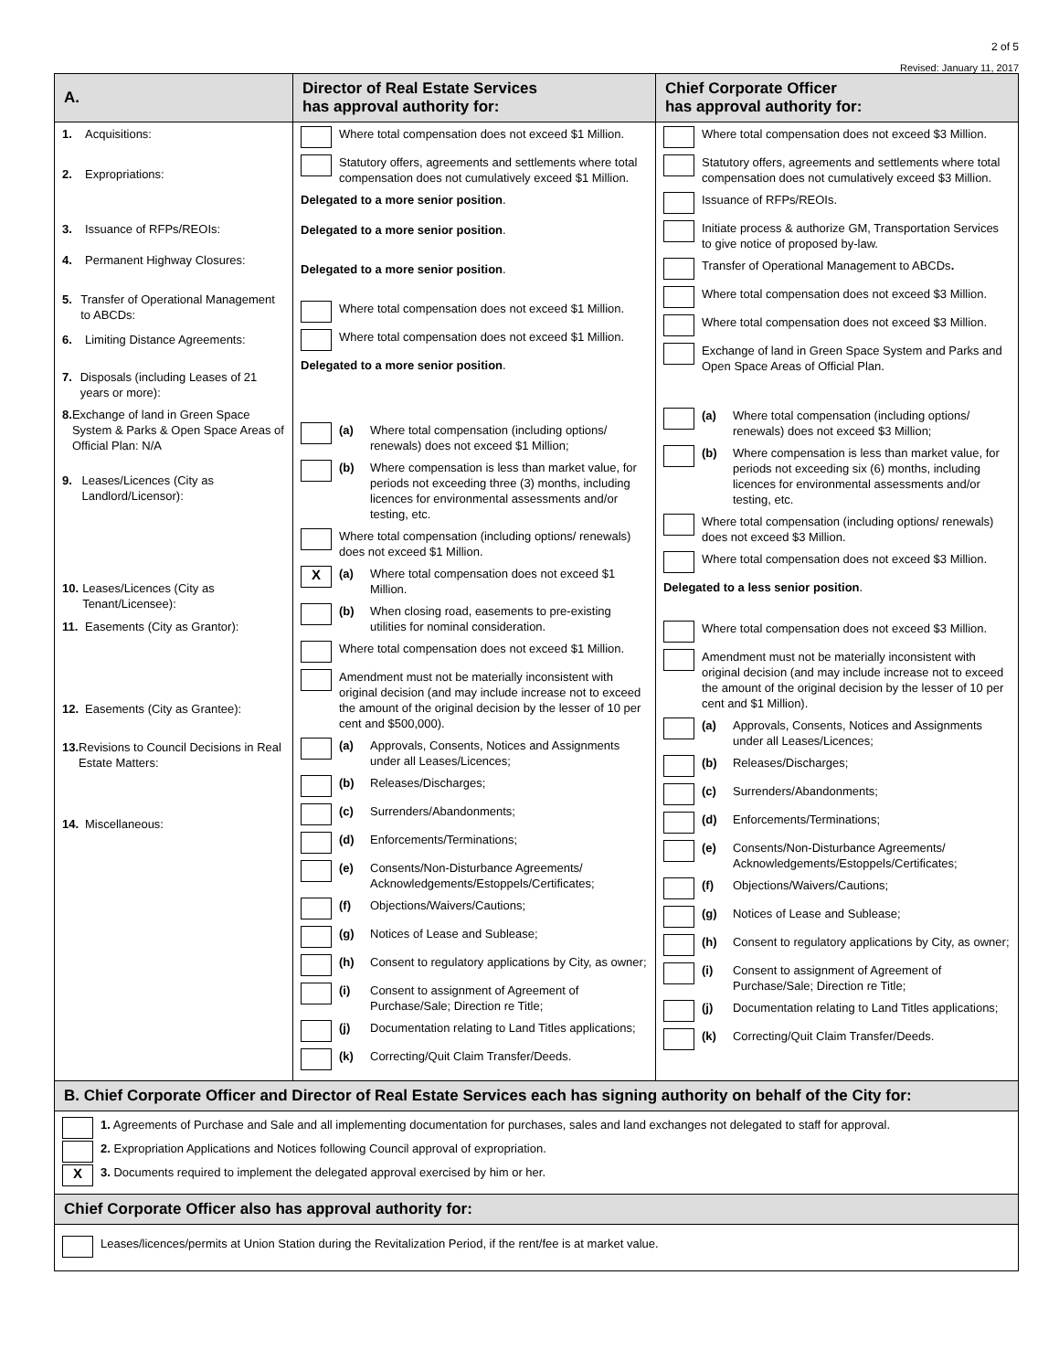2 of 5
Revised: January 11, 2017
| A. | Director of Real Estate Services has approval authority for: | Chief Corporate Officer has approval authority for: |
| --- | --- | --- |
| 1. Acquisitions: 2. Expropriations: 3. Issuance of RFPs/REOIs: 4. Permanent Highway Closures: 5. Transfer of Operational Management to ABCDs: 6. Limiting Distance Agreements: 7. Disposals (including Leases of 21 years or more): 8. Exchange of land in Green Space System & Parks & Open Space Areas of Official Plan: N/A 9. Leases/Licences (City as Landlord/Licensor): 10. Leases/Licences (City as Tenant/Licensee): 11. Easements (City as Grantor): 12. Easements (City as Grantee): 13. Revisions to Council Decisions in Real Estate Matters: 14. Miscellaneous: | Where total compensation does not exceed $1 Million. Statutory offers, agreements and settlements where total compensation does not cumulatively exceed $1 Million. Delegated to a more senior position . Delegated to a more senior position . Delegated to a more senior position . Where total compensation does not exceed $1 Million. Where total compensation does not exceed $1 Million. Delegated to a more senior position . (a) Where total compensation (including options/ renewals) does not exceed $1 Million; (b) Where compensation is less than market value, for periods not exceeding three (3) months, including licences for environmental assessments and/or testing, etc. Where total compensation (including options/ renewals) does not exceed $1 Million. X (a) Where total compensation does not exceed $1 Million. (b) When closing road, easements to pre-existing utilities for nominal consideration. Where total compensation does not exceed $1 Million. Amendment must not be materially inconsistent with original decision (and may include increase not to exceed the amount of the original decision by the lesser of 10 per cent and $500,000). (a) Approvals, Consents, Notices and Assignments under all Leases/Licences; (b) Releases/Discharges; (c) Surrenders/Abandonments; (d) Enforcements/Terminations; (e) Consents/Non-Disturbance Agreements/ Acknowledgements/Estoppels/Certificates; (f) Objections/Waivers/Cautions; (g) Notices of Lease and Sublease; (h) Consent to regulatory applications by City, as owner; (i) Consent to assignment of Agreement of Purchase/Sale; Direction re Title; (j) Documentation relating to Land Titles applications; (k) Correcting/Quit Claim Transfer/Deeds. | Where total compensation does not exceed $3 Million. Statutory offers, agreements and settlements where total compensation does not cumulatively exceed $3 Million. Issuance of RFPs/REOIs. Initiate process & authorize GM, Transportation Services to give notice of proposed by-law. Transfer of Operational Management to ABCDs . Where total compensation does not exceed $3 Million. Where total compensation does not exceed $3 Million. Exchange of land in Green Space System and Parks and Open Space Areas of Official Plan. (a) Where total compensation (including options/ renewals) does not exceed $3 Million; (b) Where compensation is less than market value, for periods not exceeding six (6) months, including licences for environmental assessments and/or testing, etc. Where total compensation (including options/ renewals) does not exceed $3 Million. Where total compensation does not exceed $3 Million. Delegated to a less senior position . Where total compensation does not exceed $3 Million. Amendment must not be materially inconsistent with original decision (and may include increase not to exceed the amount of the original decision by the lesser of 10 per cent and $1 Million). (a) Approvals, Consents, Notices and Assignments under all Leases/Licences; (b) Releases/Discharges; (c) Surrenders/Abandonments; (d) Enforcements/Terminations; (e) Consents/Non-Disturbance Agreements/ Acknowledgements/Estoppels/Certificates; (f) Objections/Waivers/Cautions; (g) Notices of Lease and Sublease; (h) Consent to regulatory applications by City, as owner; (i) Consent to assignment of Agreement of Purchase/Sale; Direction re Title; (j) Documentation relating to Land Titles applications; (k) Correcting/Quit Claim Transfer/Deeds. |
B. Chief Corporate Officer and Director of Real Estate Services each has signing authority on behalf of the City for:
1. Agreements of Purchase and Sale and all implementing documentation for purchases, sales and land exchanges not delegated to staff for approval.
2. Expropriation Applications and Notices following Council approval of expropriation.
X
3. Documents required to implement the delegated approval exercised by him or her.
Chief Corporate Officer also has approval authority for:
Leases/licences/permits at Union Station during the Revitalization Period, if the rent/fee is at market value.